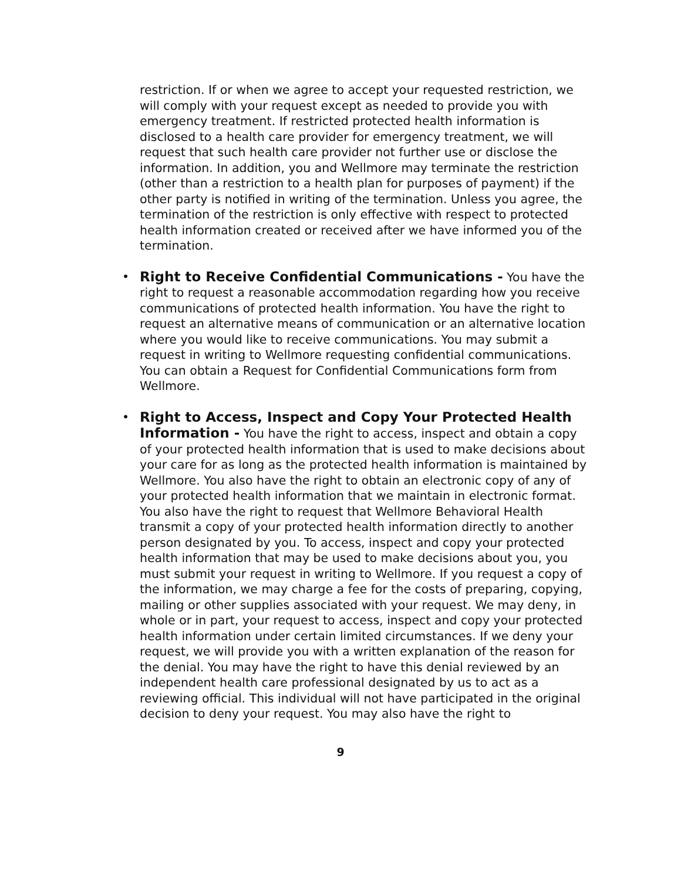restriction. If or when we agree to accept your requested restriction, we will comply with your request except as needed to provide you with emergency treatment. If restricted protected health information is disclosed to a health care provider for emergency treatment, we will request that such health care provider not further use or disclose the information. In addition, you and Wellmore may terminate the restriction (other than a restriction to a health plan for purposes of payment) if the other party is notified in writing of the termination. Unless you agree, the termination of the restriction is only effective with respect to protected health information created or received after we have informed you of the termination.
• Right to Receive Confidential Communications - You have the right to request a reasonable accommodation regarding how you receive communications of protected health information. You have the right to request an alternative means of communication or an alternative location where you would like to receive communications. You may submit a request in writing to Wellmore requesting confidential communications. You can obtain a Request for Confidential Communications form from Wellmore.
• Right to Access, Inspect and Copy Your Protected Health Information - You have the right to access, inspect and obtain a copy of your protected health information that is used to make decisions about your care for as long as the protected health information is maintained by Wellmore. You also have the right to obtain an electronic copy of any of your protected health information that we maintain in electronic format. You also have the right to request that Wellmore Behavioral Health transmit a copy of your protected health information directly to another person designated by you. To access, inspect and copy your protected health information that may be used to make decisions about you, you must submit your request in writing to Wellmore. If you request a copy of the information, we may charge a fee for the costs of preparing, copying, mailing or other supplies associated with your request. We may deny, in whole or in part, your request to access, inspect and copy your protected health information under certain limited circumstances. If we deny your request, we will provide you with a written explanation of the reason for the denial. You may have the right to have this denial reviewed by an independent health care professional designated by us to act as a reviewing official. This individual will not have participated in the original decision to deny your request. You may also have the right to
9